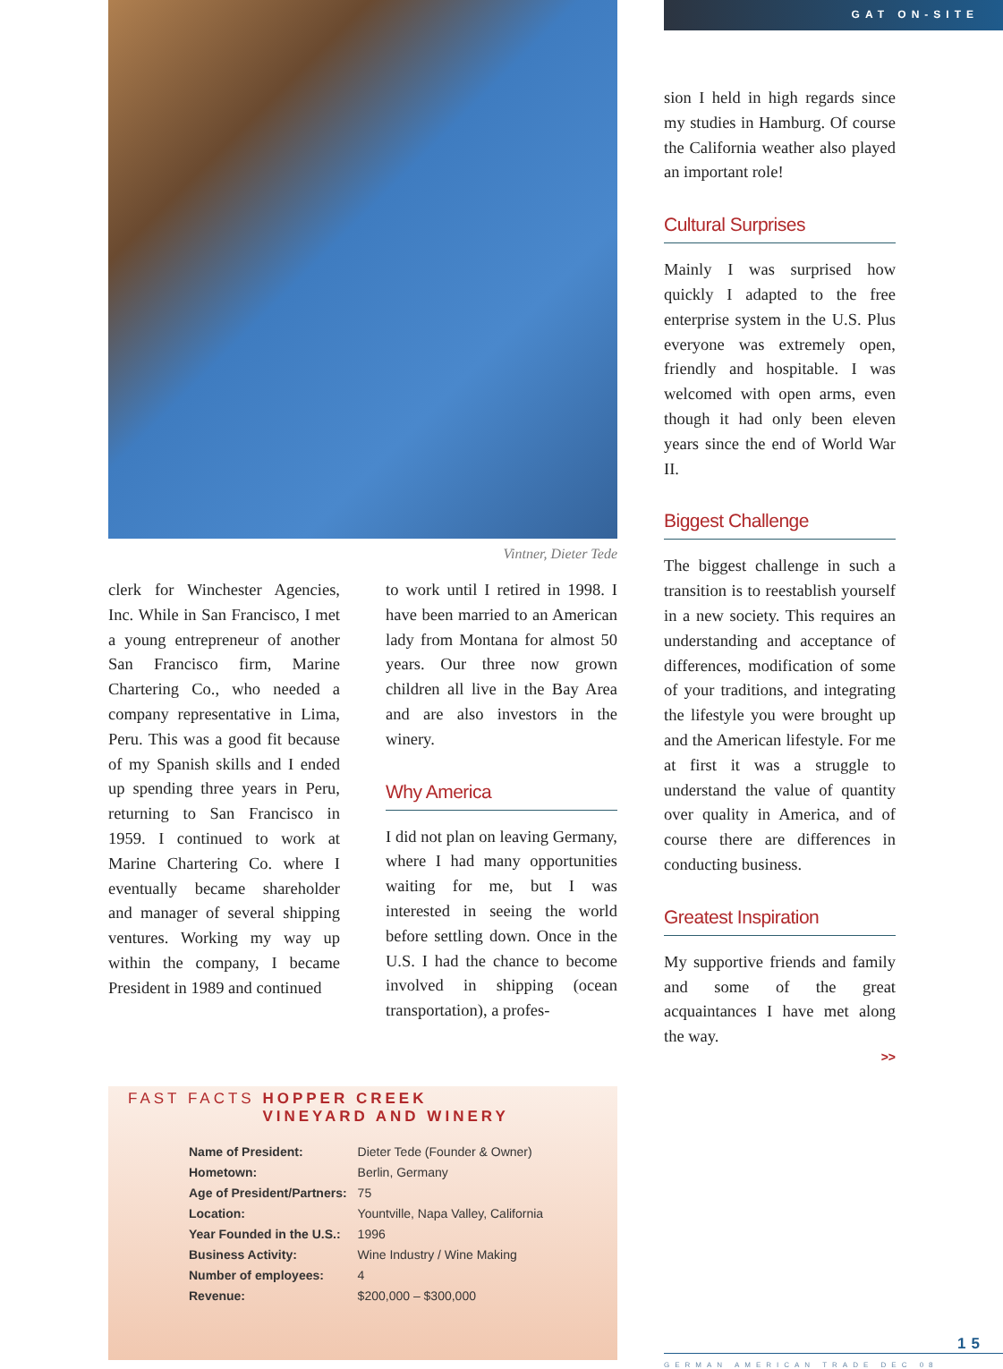Vintner, Dieter Tede
clerk for Winchester Agencies, Inc. While in San Francisco, I met a young entrepreneur of another San Francisco firm, Marine Chartering Co., who needed a company representative in Lima, Peru. This was a good fit because of my Spanish skills and I ended up spending three years in Peru, returning to San Francisco in 1959. I continued to work at Marine Chartering Co. where I eventually became shareholder and manager of several shipping ventures. Working my way up within the company, I became President in 1989 and continued
to work until I retired in 1998. I have been married to an American lady from Montana for almost 50 years. Our three now grown children all live in the Bay Area and are also investors in the winery.
Why America
I did not plan on leaving Germany, where I had many opportunities waiting for me, but I was interested in seeing the world before settling down. Once in the U.S. I had the chance to become involved in shipping (ocean transportation), a profes-
FAST FACTS HOPPER CREEK
VINEYARD AND WINERY
| Name of President: | Dieter Tede (Founder & Owner) |
| Hometown: | Berlin, Germany |
| Age of President/Partners: | 75 |
| Location: | Yountville, Napa Valley, California |
| Year Founded in the U.S.: | 1996 |
| Business Activity: | Wine Industry / Wine Making |
| Number of employees: | 4 |
| Revenue: | $200,000 – $300,000 |
GAT ON-SITE
sion I held in high regards since my studies in Hamburg. Of course the California weather also played an important role!
Cultural Surprises
Mainly I was surprised how quickly I adapted to the free enterprise system in the U.S. Plus everyone was extremely open, friendly and hospitable. I was welcomed with open arms, even though it had only been eleven years since the end of World War II.
Biggest Challenge
The biggest challenge in such a transition is to reestablish yourself in a new society. This requires an understanding and acceptance of differences, modification of some of your traditions, and integrating the lifestyle you were brought up and the American lifestyle. For me at first it was a struggle to understand the value of quantity over quality in America, and of course there are differences in conducting business.
Greatest Inspiration
My supportive friends and family and some of the great acquaintances I have met along the way.
>>
15
GERMAN AMERICAN TRADE DEC 08